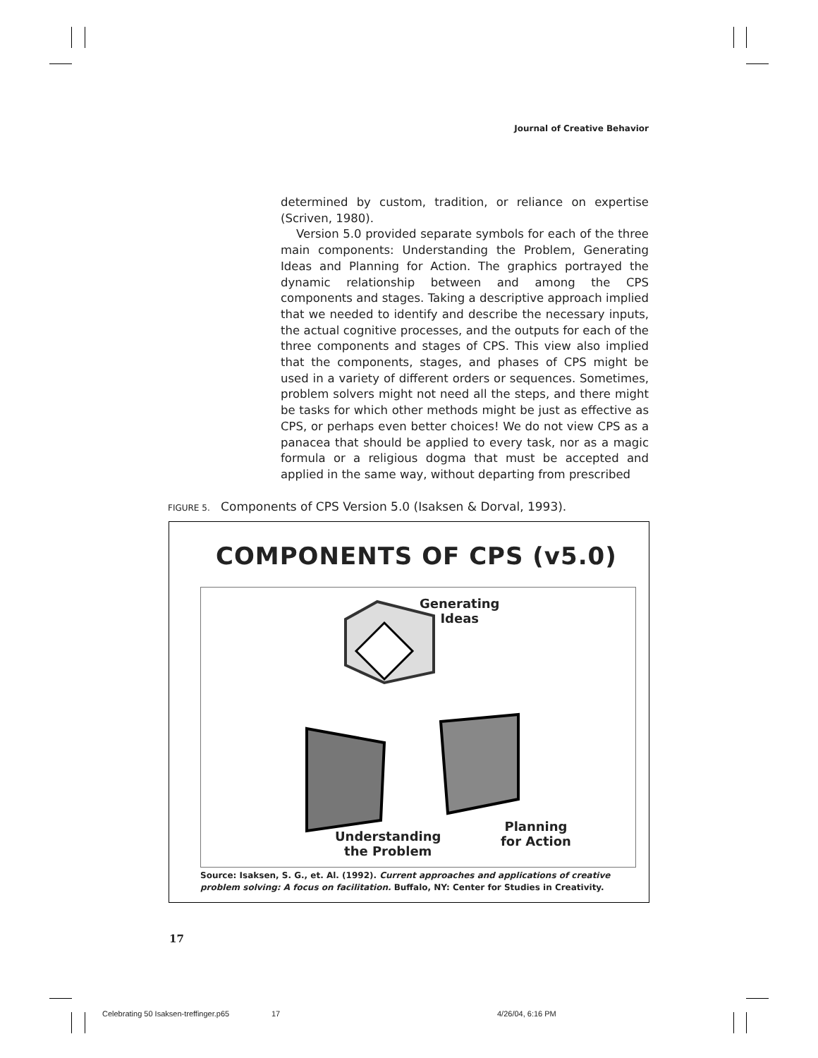Journal of Creative Behavior
determined by custom, tradition, or reliance on expertise (Scriven, 1980).
Version 5.0 provided separate symbols for each of the three main components: Understanding the Problem, Generating Ideas and Planning for Action. The graphics portrayed the dynamic relationship between and among the CPS components and stages. Taking a descriptive approach implied that we needed to identify and describe the necessary inputs, the actual cognitive processes, and the outputs for each of the three components and stages of CPS. This view also implied that the components, stages, and phases of CPS might be used in a variety of different orders or sequences. Sometimes, problem solvers might not need all the steps, and there might be tasks for which other methods might be just as effective as CPS, or perhaps even better choices! We do not view CPS as a panacea that should be applied to every task, nor as a magic formula or a religious dogma that must be accepted and applied in the same way, without departing from prescribed
FIGURE 5. Components of CPS Version 5.0 (Isaksen & Dorval, 1993).
COMPONENTS OF CPS (v5.0)
Generating
Ideas
Understanding
the Problem
Planning
for Action
Source: Isaksen, S. G., et. Al. (1992). Current approaches and applications of creative
problem solving: A focus on facilitation. Buffalo, NY: Center for Studies in Creativity.
17
Celebrating 50 Isaksen-treffinger.p65
17 4/26/04, 6:16 PM